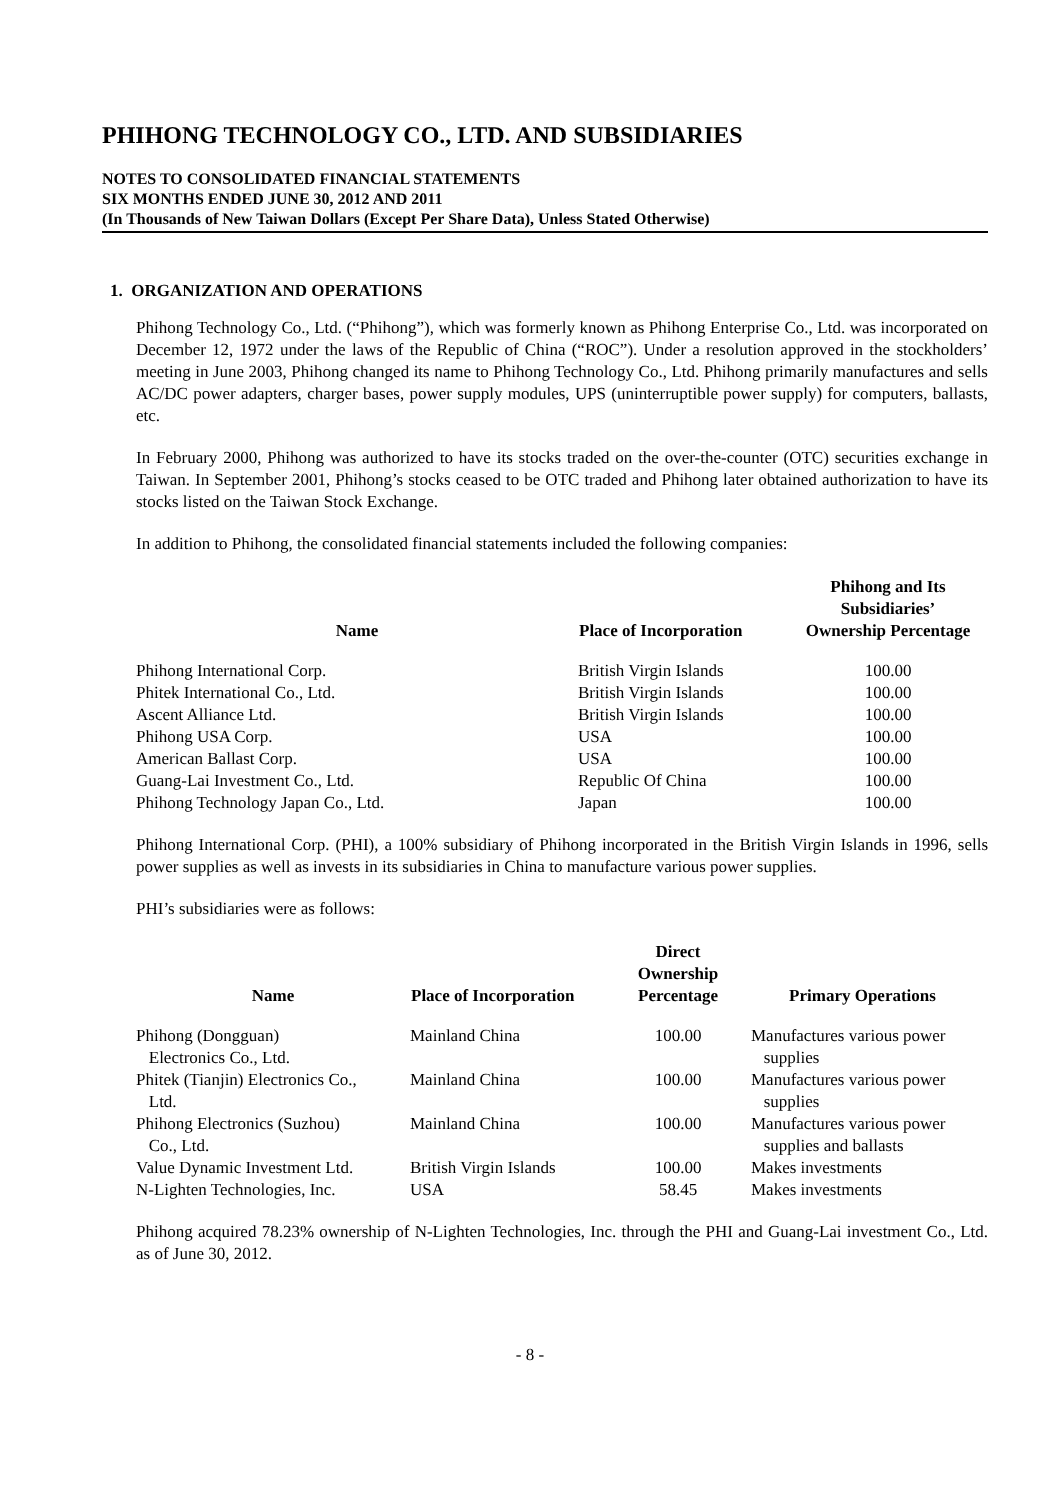PHIHONG TECHNOLOGY CO., LTD. AND SUBSIDIARIES
NOTES TO CONSOLIDATED FINANCIAL STATEMENTS
SIX MONTHS ENDED JUNE 30, 2012 AND 2011
(In Thousands of New Taiwan Dollars (Except Per Share Data), Unless Stated Otherwise)
1. ORGANIZATION AND OPERATIONS
Phihong Technology Co., Ltd. (“Phihong”), which was formerly known as Phihong Enterprise Co., Ltd. was incorporated on December 12, 1972 under the laws of the Republic of China (“ROC”). Under a resolution approved in the stockholders’ meeting in June 2003, Phihong changed its name to Phihong Technology Co., Ltd. Phihong primarily manufactures and sells AC/DC power adapters, charger bases, power supply modules, UPS (uninterruptible power supply) for computers, ballasts, etc.
In February 2000, Phihong was authorized to have its stocks traded on the over-the-counter (OTC) securities exchange in Taiwan. In September 2001, Phihong’s stocks ceased to be OTC traded and Phihong later obtained authorization to have its stocks listed on the Taiwan Stock Exchange.
In addition to Phihong, the consolidated financial statements included the following companies:
| Name | Place of Incorporation | Phihong and Its Subsidiaries’ Ownership Percentage |
| --- | --- | --- |
| Phihong International Corp. | British Virgin Islands | 100.00 |
| Phitek International Co., Ltd. | British Virgin Islands | 100.00 |
| Ascent Alliance Ltd. | British Virgin Islands | 100.00 |
| Phihong USA Corp. | USA | 100.00 |
| American Ballast Corp. | USA | 100.00 |
| Guang-Lai Investment Co., Ltd. | Republic Of China | 100.00 |
| Phihong Technology Japan Co., Ltd. | Japan | 100.00 |
Phihong International Corp. (PHI), a 100% subsidiary of Phihong incorporated in the British Virgin Islands in 1996, sells power supplies as well as invests in its subsidiaries in China to manufacture various power supplies.
PHI’s subsidiaries were as follows:
| Name | Place of Incorporation | Direct Ownership Percentage | Primary Operations |
| --- | --- | --- | --- |
| Phihong (Dongguan) Electronics Co., Ltd. | Mainland China | 100.00 | Manufactures various power supplies |
| Phitek (Tianjin) Electronics Co., Ltd. | Mainland China | 100.00 | Manufactures various power supplies |
| Phihong Electronics (Suzhou) Co., Ltd. | Mainland China | 100.00 | Manufactures various power supplies and ballasts |
| Value Dynamic Investment Ltd. | British Virgin Islands | 100.00 | Makes investments |
| N-Lighten Technologies, Inc. | USA | 58.45 | Makes investments |
Phihong acquired 78.23% ownership of N-Lighten Technologies, Inc. through the PHI and Guang-Lai investment Co., Ltd. as of June 30, 2012.
- 8 -